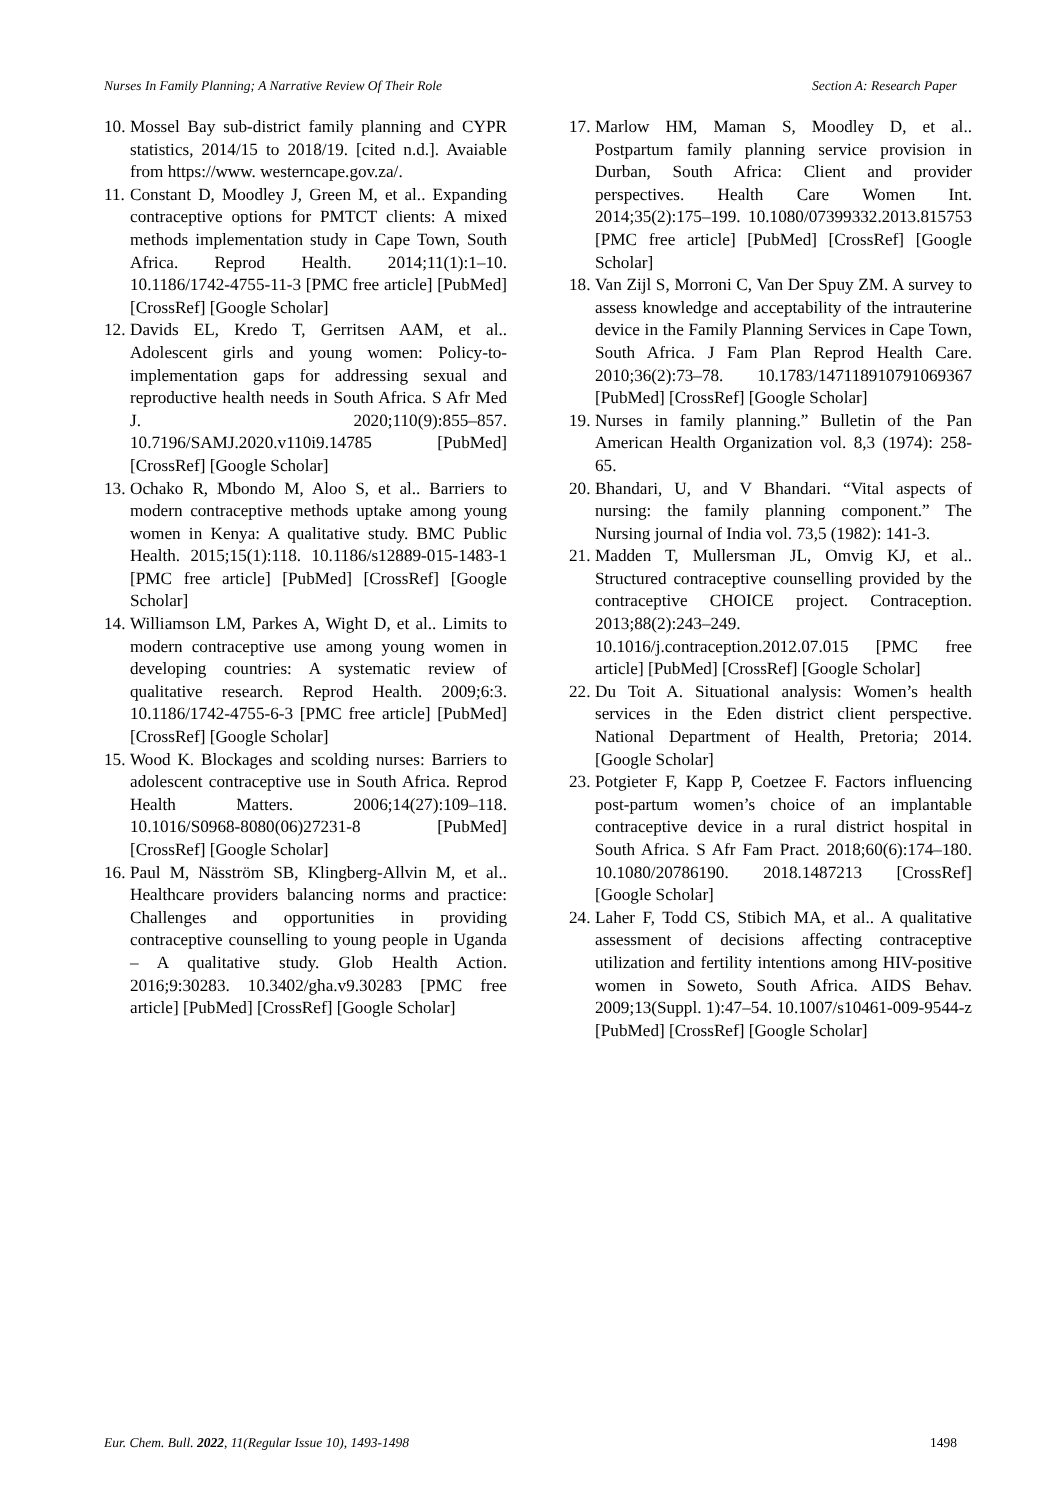Nurses In Family Planning; A Narrative Review Of Their Role Section A: Research Paper
10. Mossel Bay sub-district family planning and CYPR statistics, 2014/15 to 2018/19. [cited n.d.]. Avaiable from https://www. westerncape.gov.za/.
11. Constant D, Moodley J, Green M, et al.. Expanding contraceptive options for PMTCT clients: A mixed methods implementation study in Cape Town, South Africa. Reprod Health. 2014;11(1):1–10. 10.1186/1742-4755-11-3 [PMC free article] [PubMed] [CrossRef] [Google Scholar]
12. Davids EL, Kredo T, Gerritsen AAM, et al.. Adolescent girls and young women: Policy-to-implementation gaps for addressing sexual and reproductive health needs in South Africa. S Afr Med J. 2020;110(9):855–857. 10.7196/SAMJ.2020.v110i9.14785 [PubMed] [CrossRef] [Google Scholar]
13. Ochako R, Mbondo M, Aloo S, et al.. Barriers to modern contraceptive methods uptake among young women in Kenya: A qualitative study. BMC Public Health. 2015;15(1):118. 10.1186/s12889-015-1483-1 [PMC free article] [PubMed] [CrossRef] [Google Scholar]
14. Williamson LM, Parkes A, Wight D, et al.. Limits to modern contraceptive use among young women in developing countries: A systematic review of qualitative research. Reprod Health. 2009;6:3. 10.1186/1742-4755-6-3 [PMC free article] [PubMed] [CrossRef] [Google Scholar]
15. Wood K. Blockages and scolding nurses: Barriers to adolescent contraceptive use in South Africa. Reprod Health Matters. 2006;14(27):109–118. 10.1016/S0968-8080(06)27231-8 [PubMed] [CrossRef] [Google Scholar]
16. Paul M, Näsström SB, Klingberg-Allvin M, et al.. Healthcare providers balancing norms and practice: Challenges and opportunities in providing contraceptive counselling to young people in Uganda – A qualitative study. Glob Health Action. 2016;9:30283. 10.3402/gha.v9.30283 [PMC free article] [PubMed] [CrossRef] [Google Scholar]
17. Marlow HM, Maman S, Moodley D, et al.. Postpartum family planning service provision in Durban, South Africa: Client and provider perspectives. Health Care Women Int. 2014;35(2):175–199. 10.1080/07399332.2013.815753 [PMC free article] [PubMed] [CrossRef] [Google Scholar]
18. Van Zijl S, Morroni C, Van Der Spuy ZM. A survey to assess knowledge and acceptability of the intrauterine device in the Family Planning Services in Cape Town, South Africa. J Fam Plan Reprod Health Care. 2010;36(2):73–78. 10.1783/147118910791069367 [PubMed] [CrossRef] [Google Scholar]
19. Nurses in family planning.” Bulletin of the Pan American Health Organization vol. 8,3 (1974): 258-65.
20. Bhandari, U, and V Bhandari. “Vital aspects of nursing: the family planning component.” The Nursing journal of India vol. 73,5 (1982): 141-3.
21. Madden T, Mullersman JL, Omvig KJ, et al.. Structured contraceptive counselling provided by the contraceptive CHOICE project. Contraception. 2013;88(2):243–249. 10.1016/j.contraception.2012.07.015 [PMC free article] [PubMed] [CrossRef] [Google Scholar]
22. Du Toit A. Situational analysis: Women’s health services in the Eden district client perspective. National Department of Health, Pretoria; 2014. [Google Scholar]
23. Potgieter F, Kapp P, Coetzee F. Factors influencing post-partum women’s choice of an implantable contraceptive device in a rural district hospital in South Africa. S Afr Fam Pract. 2018;60(6):174–180. 10.1080/20786190. 2018.1487213 [CrossRef] [Google Scholar]
24. Laher F, Todd CS, Stibich MA, et al.. A qualitative assessment of decisions affecting contraceptive utilization and fertility intentions among HIV-positive women in Soweto, South Africa. AIDS Behav. 2009;13(Suppl. 1):47–54. 10.1007/s10461-009-9544-z [PubMed] [CrossRef] [Google Scholar]
Eur. Chem. Bull. 2022, 11(Regular Issue 10), 1493-1498 1498